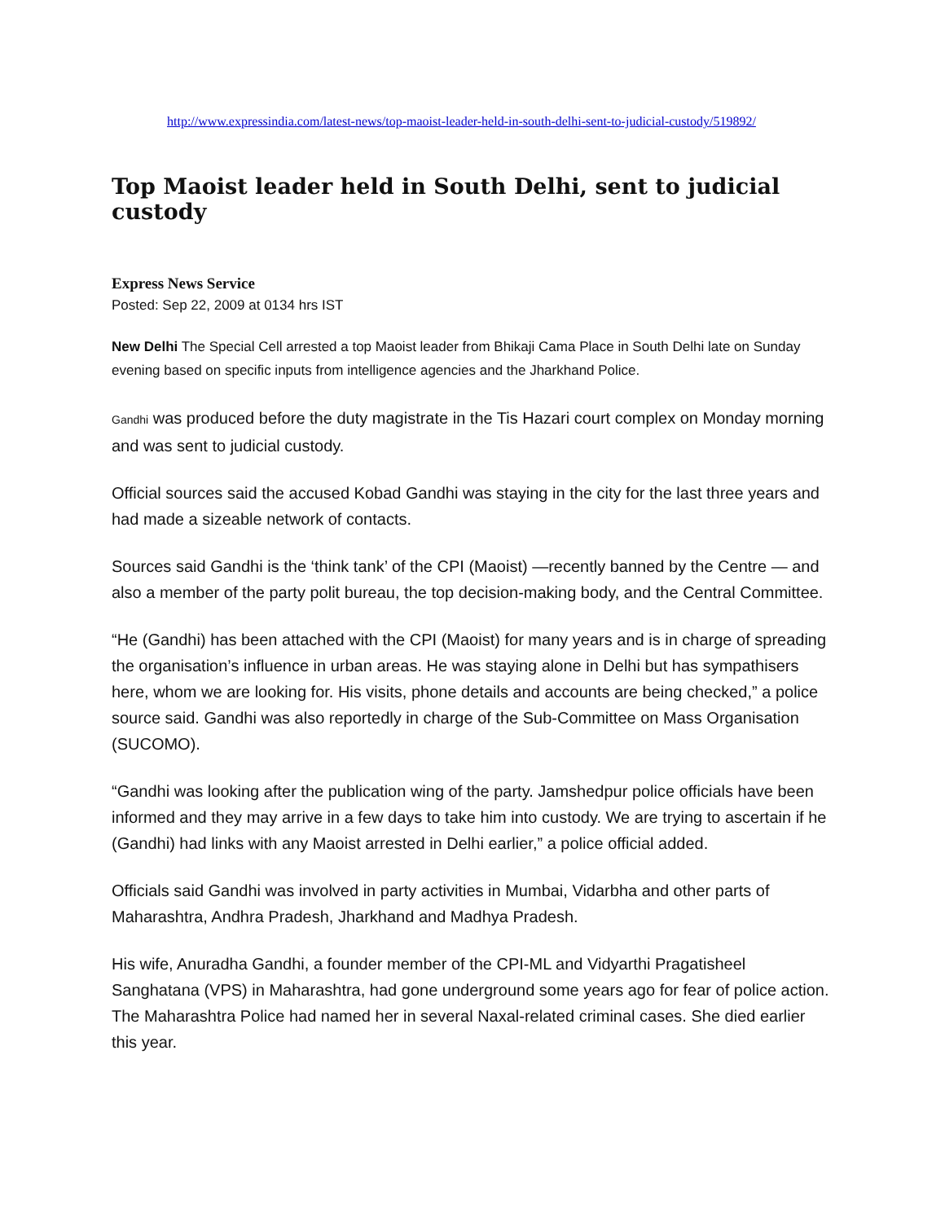http://www.expressindia.com/latest-news/top-maoist-leader-held-in-south-delhi-sent-to-judicial-custody/519892/
Top Maoist leader held in South Delhi, sent to judicial custody
Express News Service
Posted: Sep 22, 2009 at 0134 hrs IST
New Delhi The Special Cell arrested a top Maoist leader from Bhikaji Cama Place in South Delhi late on Sunday evening based on specific inputs from intelligence agencies and the Jharkhand Police.
Gandhi was produced before the duty magistrate in the Tis Hazari court complex on Monday morning and was sent to judicial custody.
Official sources said the accused Kobad Gandhi was staying in the city for the last three years and had made a sizeable network of contacts.
Sources said Gandhi is the ‘think tank’ of the CPI (Maoist) —recently banned by the Centre — and also a member of the party polit bureau, the top decision-making body, and the Central Committee.
“He (Gandhi) has been attached with the CPI (Maoist) for many years and is in charge of spreading the organisation’s influence in urban areas. He was staying alone in Delhi but has sympathisers here, whom we are looking for. His visits, phone details and accounts are being checked,” a police source said. Gandhi was also reportedly in charge of the Sub-Committee on Mass Organisation (SUCOMO).
“Gandhi was looking after the publication wing of the party. Jamshedpur police officials have been informed and they may arrive in a few days to take him into custody. We are trying to ascertain if he (Gandhi) had links with any Maoist arrested in Delhi earlier,” a police official added.
Officials said Gandhi was involved in party activities in Mumbai, Vidarbha and other parts of Maharashtra, Andhra Pradesh, Jharkhand and Madhya Pradesh.
His wife, Anuradha Gandhi, a founder member of the CPI-ML and Vidyarthi Pragatisheel Sanghatana (VPS) in Maharashtra, had gone underground some years ago for fear of police action. The Maharashtra Police had named her in several Naxal-related criminal cases. She died earlier this year.